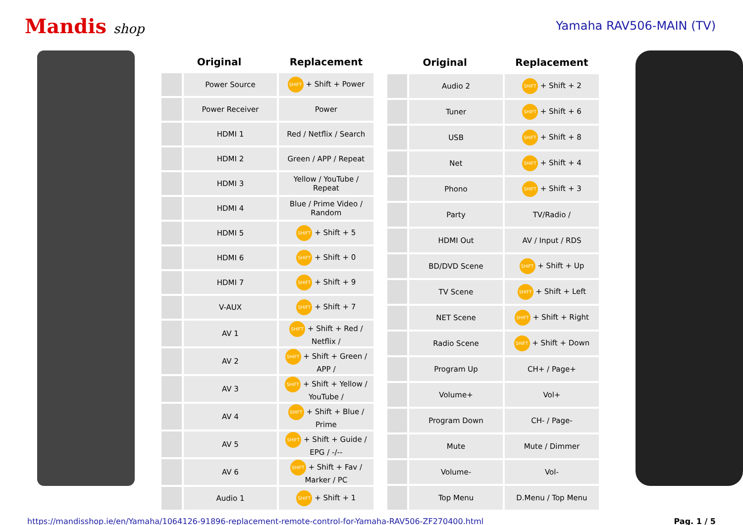Mandis shop Yamaha RAV506-MAIN (TV)
| Original | | Replacement |
| --- | --- | --- |
| | Power Source | SHIFT + Shift + Power |
| | Power Receiver | Power |
| | HDMI 1 | Red / Netflix / Search |
| | HDMI 2 | Green / APP / Repeat |
| | HDMI 3 | Yellow / YouTube / Repeat |
| | HDMI 4 | Blue / Prime Video / Random |
| | HDMI 5 | SHIFT + Shift + 5 |
| | HDMI 6 | SHIFT + Shift + 0 |
| | HDMI 7 | SHIFT + Shift + 9 |
| | V-AUX | SHIFT + Shift + 7 |
| | AV 1 | SHIFT + Shift + Red / Netflix / |
| | AV 2 | SHIFT + Shift + Green / APP / |
| | AV 3 | SHIFT + Shift + Yellow / YouTube / |
| | AV 4 | SHIFT + Shift + Blue / Prime |
| | AV 5 | SHIFT + Shift + Guide / EPG / -/-- |
| | AV 6 | SHIFT + Shift + Fav / Marker / PC |
| | Audio 1 | SHIFT + Shift + 1 |
| Original | | Replacement |
| --- | --- | --- |
| | Audio 2 | SHIFT + Shift + 2 |
| | Tuner | SHIFT + Shift + 6 |
| | USB | SHIFT + Shift + 8 |
| | Net | SHIFT + Shift + 4 |
| | Phono | SHIFT + Shift + 3 |
| | Party | TV/Radio / |
| | HDMI Out | AV / Input / RDS |
| | BD/DVD Scene | SHIFT + Shift + Up |
| | TV Scene | SHIFT + Shift + Left |
| | NET Scene | SHIFT + Shift + Right |
| | Radio Scene | SHIFT + Shift + Down |
| | Program Up | CH+ / Page+ |
| | Volume+ | Vol+ |
| | Program Down | CH- / Page- |
| | Mute | Mute / Dimmer |
| | Volume- | Vol- |
| | Top Menu | D.Menu / Top Menu |
https://mandisshop.ie/en/Yamaha/1064126-91896-replacement-remote-control-for-Yamaha-RAV506-ZF270400.html Pag. 1 / 5